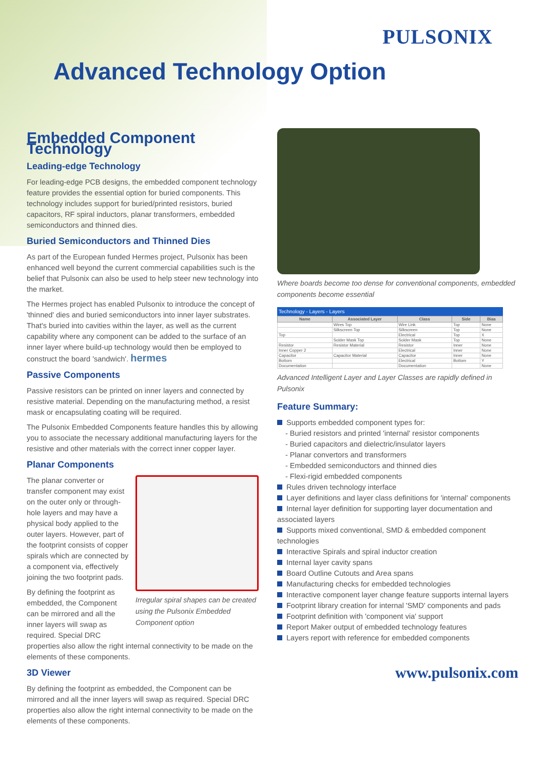PULSONIX
Advanced Technology Option
Embedded Component Technology
Leading-edge Technology
For leading-edge PCB designs, the embedded component technology feature provides the essential option for buried components. This technology includes support for buried/printed resistors, buried capacitors, RF spiral inductors, planar transformers, embedded semiconductors and thinned dies.
Buried Semiconductors and Thinned Dies
As part of the European funded Hermes project, Pulsonix has been enhanced well beyond the current commercial capabilities such is the belief that Pulsonix can also be used to help steer new technology into the market.
The Hermes project has enabled Pulsonix to introduce the concept of 'thinned' dies and buried semiconductors into inner layer substrates. That's buried into cavities within the layer, as well as the current capability where any component can be added to the surface of an inner layer where build-up technology would then be employed to construct the board 'sandwich'. hermes
Passive Components
Passive resistors can be printed on inner layers and connected by resistive material. Depending on the manufacturing method, a resist mask or encapsulating coating will be required.
The Pulsonix Embedded Components feature handles this by allowing you to associate the necessary additional manufacturing layers for the resistive and other materials with the correct inner copper layer.
Planar Components
Irregular spiral shapes can be created using the Pulsonix Embedded Component option
The planar converter or transfer component may exist on the outer only or through-hole layers and may have a physical body applied to the outer layers. However, part of the footprint consists of copper spirals which are connected by a component via, effectively joining the two footprint pads.
By defining the footprint as embedded, the Component can be mirrored and all the inner layers will swap as required. Special DRC properties also allow the right internal connectivity to be made on the elements of these components.
3D Viewer
By defining the footprint as embedded, the Component can be mirrored and all the inner layers will swap as required. Special DRC properties also allow the right internal connectivity to be made on the elements of these components.
Where boards become too dense for conventional components, embedded components become essential
Technology - Layers - Layers
| Name | Associated Layer | Class | Side | Bias |
| --- | --- | --- | --- | --- |
| | Wires Top | Wire Link | Top | None |
| | Silkscreen Top | Silkscreen | Top | None |
| Top | | Electrical | Top | X |
| | Solder Mask Top | Solder Mask | Top | None |
| Resistor | Resistor Material | Resistor | Inner | None |
| Inner Copper 2 | | Electrical | Inner | None |
| Capacitor | Capacitor Material | Capacitor | Inner | None |
| Bottom | | Electrical | Bottom | Y |
| Documentation | | Documentation | | None |
Advanced Intelligent Layer and Layer Classes are rapidly defined in Pulsonix
Feature Summary:
Supports embedded component types for:
- Buried resistors and printed 'internal' resistor components
- Buried capacitors and dielectric/insulator layers
- Planar convertors and transformers
- Embedded semiconductors and thinned dies
- Flexi-rigid embedded components
Rules driven technology interface
Layer definitions and layer class definitions for 'internal' components
Internal layer definition for supporting layer documentation and associated layers
Supports mixed conventional, SMD & embedded component technologies
Interactive Spirals and spiral inductor creation
Internal layer cavity spans
Board Outline Cutouts and Area spans
Manufacturing checks for embedded technologies
Interactive component layer change feature supports internal layers
Footprint library creation for internal 'SMD' components and pads
Footprint definition with 'component via' support
Report Maker output of embedded technology features
Layers report with reference for embedded components
www.pulsonix.com